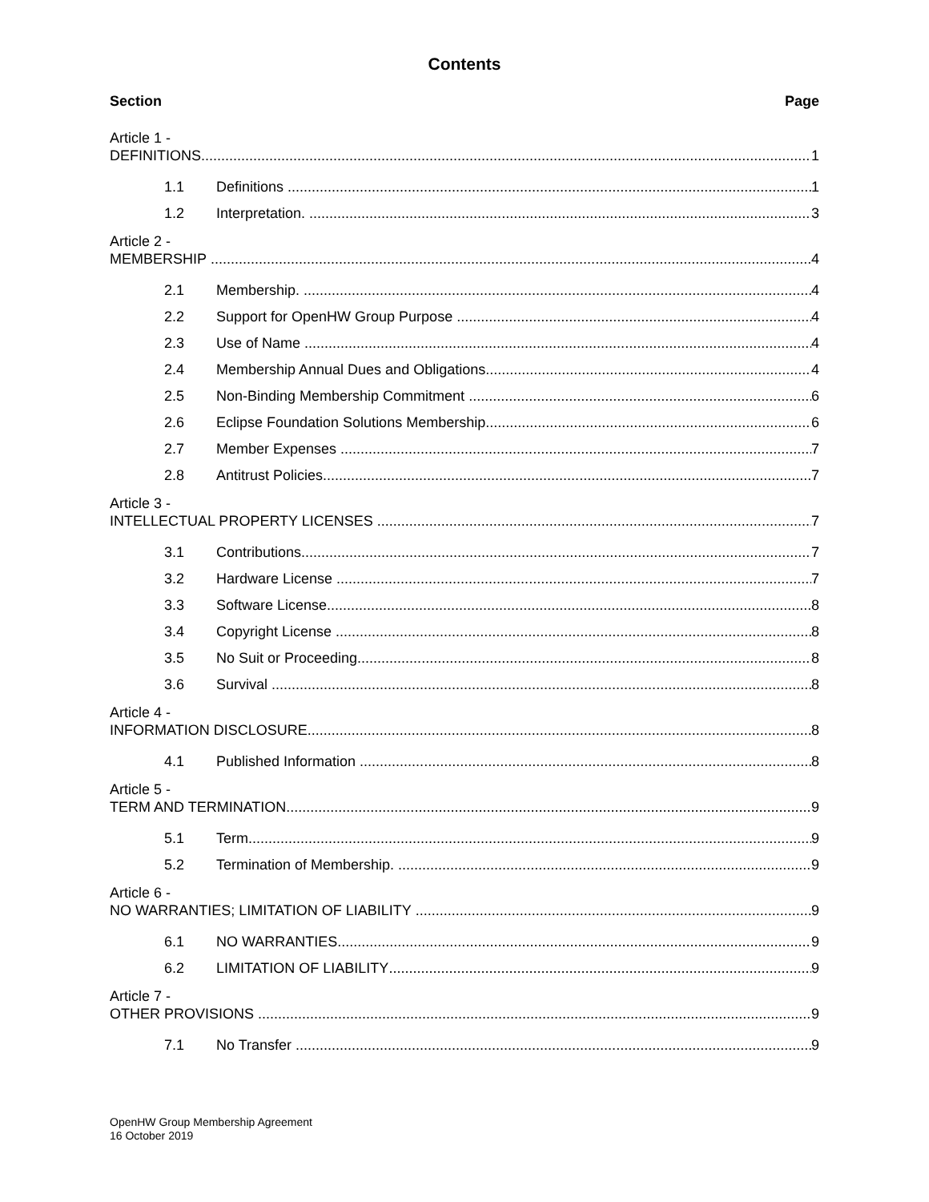Contents
Section Page
Article 1 -
DEFINITIONS 1
1.1 Definitions 1
1.2 Interpretation. 3
Article 2 -
MEMBERSHIP 4
2.1 Membership. 4
2.2 Support for OpenHW Group Purpose 4
2.3 Use of Name 4
2.4 Membership Annual Dues and Obligations 4
2.5 Non-Binding Membership Commitment 6
2.6 Eclipse Foundation Solutions Membership 6
2.7 Member Expenses 7
2.8 Antitrust Policies 7
Article 3 -
INTELLECTUAL PROPERTY LICENSES 7
3.1 Contributions 7
3.2 Hardware License 7
3.3 Software License 8
3.4 Copyright License 8
3.5 No Suit or Proceeding 8
3.6 Survival 8
Article 4 -
INFORMATION DISCLOSURE 8
4.1 Published Information 8
Article 5 -
TERM AND TERMINATION 9
5.1 Term 9
5.2 Termination of Membership. 9
Article 6 -
NO WARRANTIES; LIMITATION OF LIABILITY 9
6.1 NO WARRANTIES 9
6.2 LIMITATION OF LIABILITY 9
Article 7 -
OTHER PROVISIONS 9
7.1 No Transfer 9
OpenHW Group Membership Agreement
16 October 2019